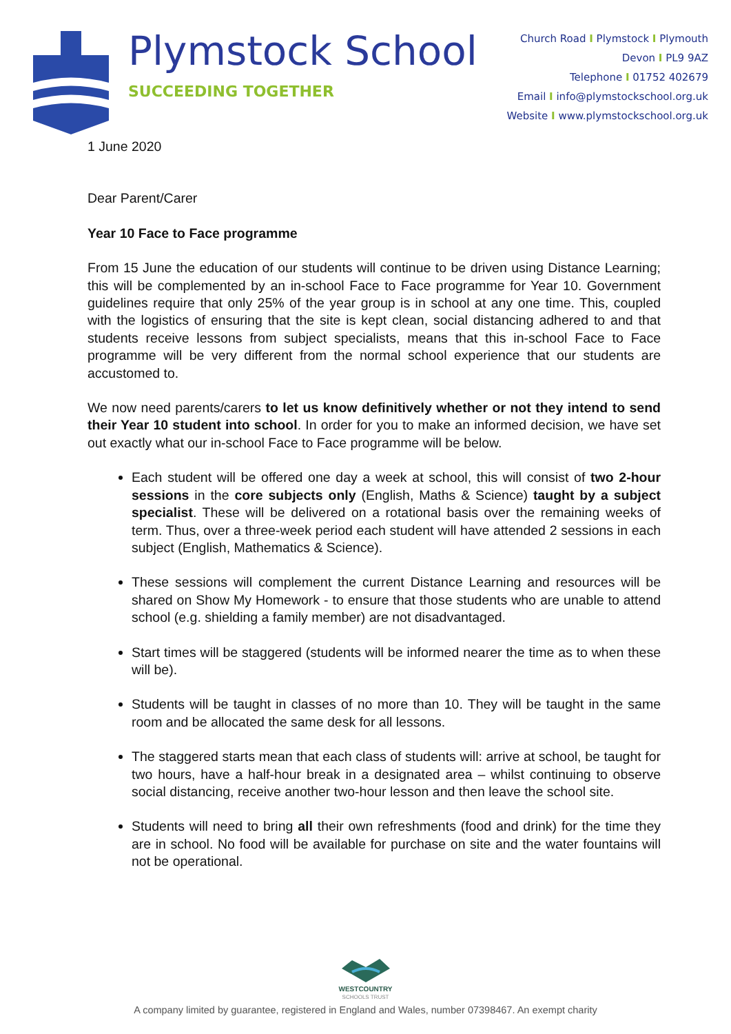Plymstock School
SUCCEEDING TOGETHER
Church Road I Plymstock I Plymouth
Devon I PL9 9AZ
Telephone I 01752 402679
Email I info@plymstockschool.org.uk
Website I www.plymstockschool.org.uk
1 June 2020
Dear Parent/Carer
Year 10 Face to Face programme
From 15 June the education of our students will continue to be driven using Distance Learning; this will be complemented by an in-school Face to Face programme for Year 10. Government guidelines require that only 25% of the year group is in school at any one time. This, coupled with the logistics of ensuring that the site is kept clean, social distancing adhered to and that students receive lessons from subject specialists, means that this in-school Face to Face programme will be very different from the normal school experience that our students are accustomed to.
We now need parents/carers to let us know definitively whether or not they intend to send their Year 10 student into school. In order for you to make an informed decision, we have set out exactly what our in-school Face to Face programme will be below.
Each student will be offered one day a week at school, this will consist of two 2-hour sessions in the core subjects only (English, Maths & Science) taught by a subject specialist. These will be delivered on a rotational basis over the remaining weeks of term. Thus, over a three-week period each student will have attended 2 sessions in each subject (English, Mathematics & Science).
These sessions will complement the current Distance Learning and resources will be shared on Show My Homework - to ensure that those students who are unable to attend school (e.g. shielding a family member) are not disadvantaged.
Start times will be staggered (students will be informed nearer the time as to when these will be).
Students will be taught in classes of no more than 10. They will be taught in the same room and be allocated the same desk for all lessons.
The staggered starts mean that each class of students will: arrive at school, be taught for two hours, have a half-hour break in a designated area – whilst continuing to observe social distancing, receive another two-hour lesson and then leave the school site.
Students will need to bring all their own refreshments (food and drink) for the time they are in school. No food will be available for purchase on site and the water fountains will not be operational.
WESTCOUNTRY
SCHOOLS TRUST
A company limited by guarantee, registered in England and Wales, number 07398467. An exempt charity